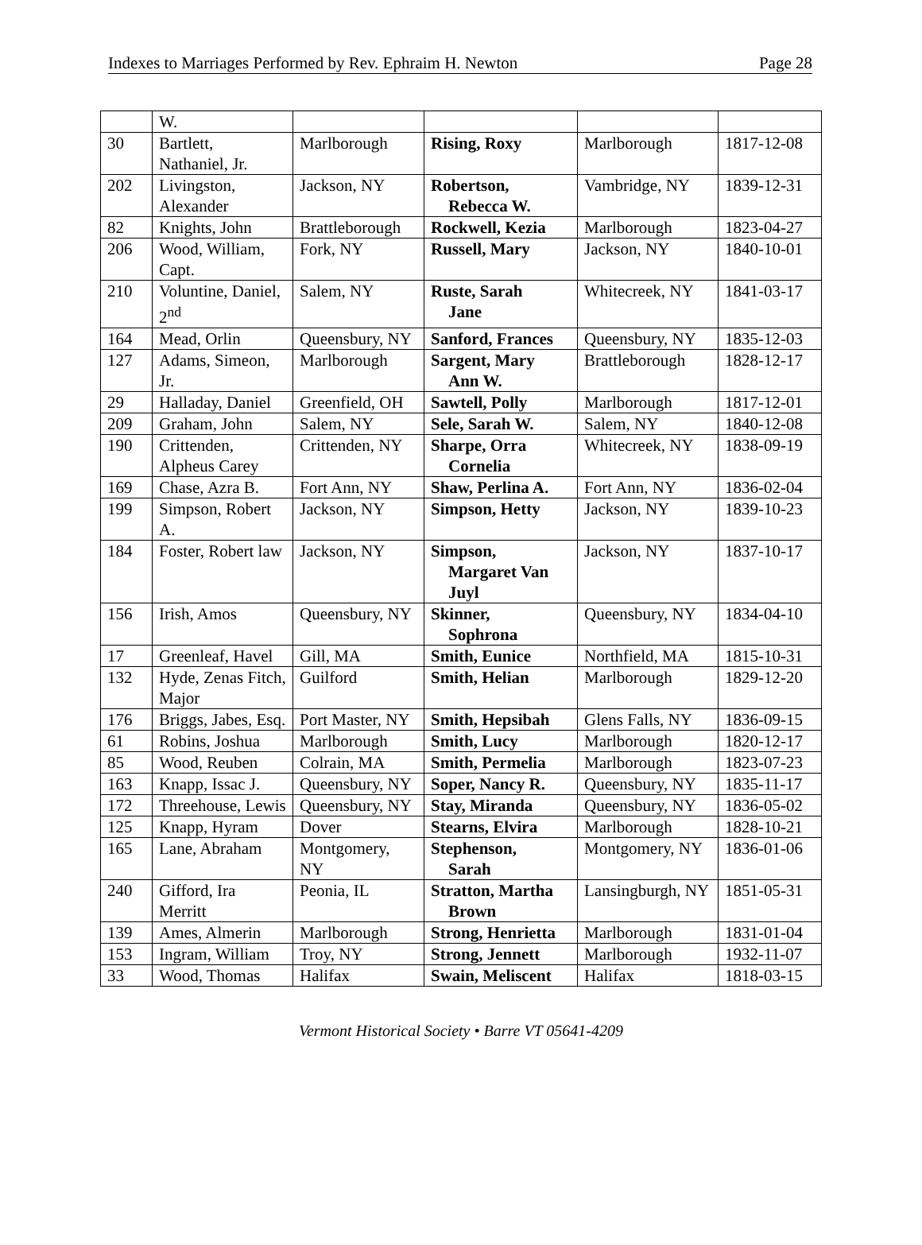Indexes to Marriages Performed by Rev. Ephraim H. Newton Page 28
| | W. | | | | |
| 30 | Bartlett, Nathaniel, Jr. | Marlborough | Rising, Roxy | Marlborough | 1817-12-08 |
| 202 | Livingston, Alexander | Jackson, NY | Robertson, Rebecca W. | Vambridge, NY | 1839-12-31 |
| 82 | Knights, John | Brattleborough | Rockwell, Kezia | Marlborough | 1823-04-27 |
| 206 | Wood, William, Capt. | Fork, NY | Russell, Mary | Jackson, NY | 1840-10-01 |
| 210 | Voluntine, Daniel, 2<sup>nd</sup> | Salem, NY | Ruste, Sarah Jane | Whitecreek, NY | 1841-03-17 |
| 164 | Mead, Orlin | Queensbury, NY | Sanford, Frances | Queensbury, NY | 1835-12-03 |
| 127 | Adams, Simeon, Jr. | Marlborough | Sargent, Mary Ann W. | Brattleborough | 1828-12-17 |
| 29 | Halladay, Daniel | Greenfield, OH | Sawtell, Polly | Marlborough | 1817-12-01 |
| 209 | Graham, John | Salem, NY | Sele, Sarah W. | Salem, NY | 1840-12-08 |
| 190 | Crittenden, Alpheus Carey | Crittenden, NY | Sharpe, Orra Cornelia | Whitecreek, NY | 1838-09-19 |
| 169 | Chase, Azra B. | Fort Ann, NY | Shaw, Perlina A. | Fort Ann, NY | 1836-02-04 |
| 199 | Simpson, Robert A. | Jackson, NY | Simpson, Hetty | Jackson, NY | 1839-10-23 |
| 184 | Foster, Robert law | Jackson, NY | Simpson, Margaret Van Juyl | Jackson, NY | 1837-10-17 |
| 156 | Irish, Amos | Queensbury, NY | Skinner, Sophrona | Queensbury, NY | 1834-04-10 |
| 17 | Greenleaf, Havel | Gill, MA | Smith, Eunice | Northfield, MA | 1815-10-31 |
| 132 | Hyde, Zenas Fitch, Major | Guilford | Smith, Helian | Marlborough | 1829-12-20 |
| 176 | Briggs, Jabes, Esq. | Port Master, NY | Smith, Hepsibah | Glens Falls, NY | 1836-09-15 |
| 61 | Robins, Joshua | Marlborough | Smith, Lucy | Marlborough | 1820-12-17 |
| 85 | Wood, Reuben | Colrain, MA | Smith, Permelia | Marlborough | 1823-07-23 |
| 163 | Knapp, Issac J. | Queensbury, NY | Soper, Nancy R. | Queensbury, NY | 1835-11-17 |
| 172 | Threehouse, Lewis | Queensbury, NY | Stay, Miranda | Queensbury, NY | 1836-05-02 |
| 125 | Knapp, Hyram | Dover | Stearns, Elvira | Marlborough | 1828-10-21 |
| 165 | Lane, Abraham | Montgomery, NY | Stephenson, Sarah | Montgomery, NY | 1836-01-06 |
| 240 | Gifford, Ira Merritt | Peonia, IL | Stratton, Martha Brown | Lansingburgh, NY | 1851-05-31 |
| 139 | Ames, Almerin | Marlborough | Strong, Henrietta | Marlborough | 1831-01-04 |
| 153 | Ingram, William | Troy, NY | Strong, Jennett | Marlborough | 1932-11-07 |
| 33 | Wood, Thomas | Halifax | Swain, Meliscent | Halifax | 1818-03-15 |
Vermont Historical Society • Barre VT 05641-4209